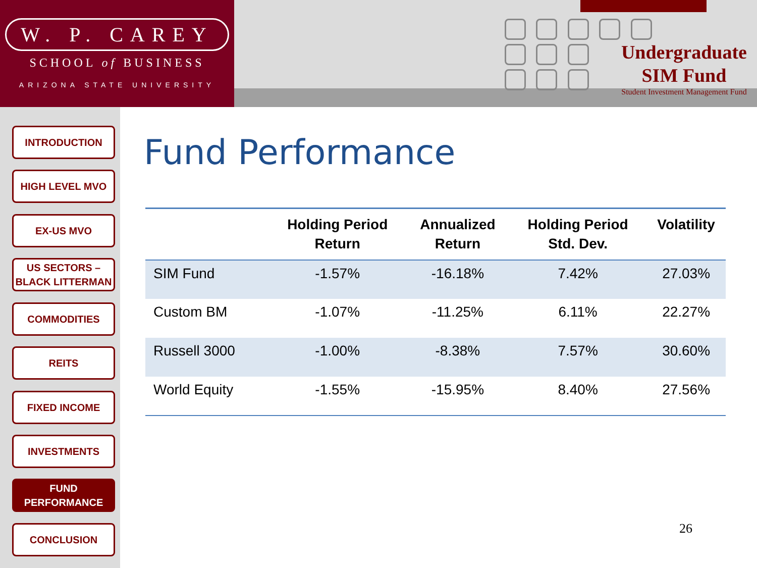W. P. CAREY
SCHOOL of BUSINESS
ARIZONA STATE UNIVERSITY
Undergraduate
SIM Fund
Student Investment Management Fund
INTRODUCTION
HIGH LEVEL MVO
EX-US MVO
US SECTORS –
BLACK LITTERMAN
COMMODITIES
REITS
FIXED INCOME
INVESTMENTS
FUND
PERFORMANCE
CONCLUSION
Fund Performance
| | Holding Period Return | Annualized Return | Holding Period Std. Dev. | Volatility |
| --- | --- | --- | --- | --- |
| SIM Fund | -1.57% | -16.18% | 7.42% | 27.03% |
| Custom BM | -1.07% | -11.25% | 6.11% | 22.27% |
| Russell 3000 | -1.00% | -8.38% | 7.57% | 30.60% |
| World Equity | -1.55% | -15.95% | 8.40% | 27.56% |
26